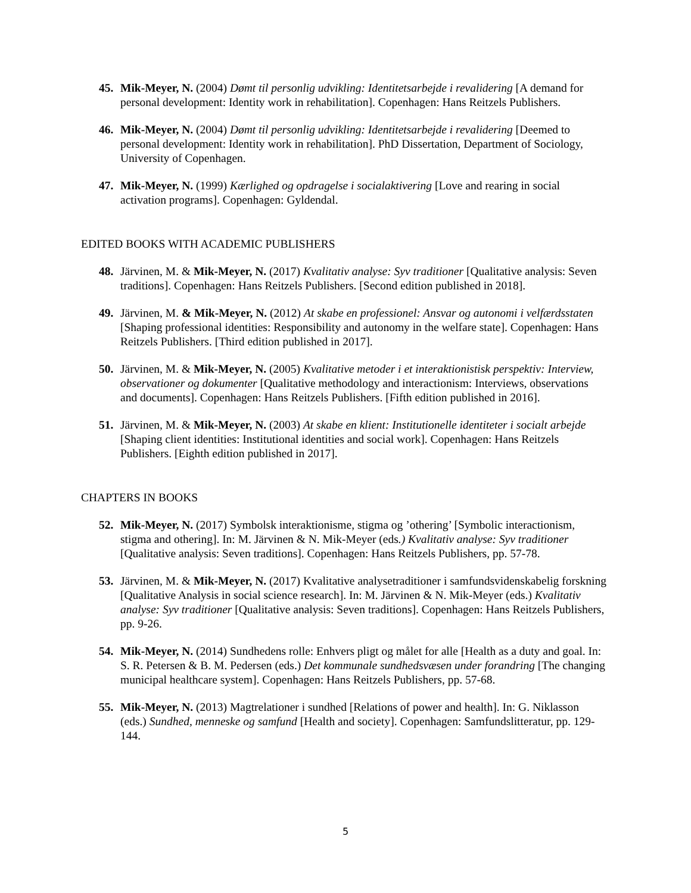45. Mik-Meyer, N. (2004) Dømt til personlig udvikling: Identitetsarbejde i revalidering [A demand for personal development: Identity work in rehabilitation]. Copenhagen: Hans Reitzels Publishers.
46. Mik-Meyer, N. (2004) Dømt til personlig udvikling: Identitetsarbejde i revalidering [Deemed to personal development: Identity work in rehabilitation]. PhD Dissertation, Department of Sociology, University of Copenhagen.
47. Mik-Meyer, N. (1999) Kærlighed og opdragelse i socialaktivering [Love and rearing in social activation programs]. Copenhagen: Gyldendal.
EDITED BOOKS WITH ACADEMIC PUBLISHERS
48. Järvinen, M. & Mik-Meyer, N. (2017) Kvalitativ analyse: Syv traditioner [Qualitative analysis: Seven traditions]. Copenhagen: Hans Reitzels Publishers. [Second edition published in 2018].
49. Järvinen, M. & Mik-Meyer, N. (2012) At skabe en professionel: Ansvar og autonomi i velfærdsstaten [Shaping professional identities: Responsibility and autonomy in the welfare state]. Copenhagen: Hans Reitzels Publishers. [Third edition published in 2017].
50. Järvinen, M. & Mik-Meyer, N. (2005) Kvalitative metoder i et interaktionistisk perspektiv: Interview, observationer og dokumenter [Qualitative methodology and interactionism: Interviews, observations and documents]. Copenhagen: Hans Reitzels Publishers. [Fifth edition published in 2016].
51. Järvinen, M. & Mik-Meyer, N. (2003) At skabe en klient: Institutionelle identiteter i socialt arbejde [Shaping client identities: Institutional identities and social work]. Copenhagen: Hans Reitzels Publishers. [Eighth edition published in 2017].
CHAPTERS IN BOOKS
52. Mik-Meyer, N. (2017) Symbolsk interaktionisme, stigma og ’othering’ [Symbolic interactionism, stigma and othering]. In: M. Järvinen & N. Mik-Meyer (eds.) Kvalitativ analyse: Syv traditioner [Qualitative analysis: Seven traditions]. Copenhagen: Hans Reitzels Publishers, pp. 57-78.
53. Järvinen, M. & Mik-Meyer, N. (2017) Kvalitative analysetraditioner i samfundsvidenskabelig forskning [Qualitative Analysis in social science research]. In: M. Järvinen & N. Mik-Meyer (eds.) Kvalitativ analyse: Syv traditioner [Qualitative analysis: Seven traditions]. Copenhagen: Hans Reitzels Publishers, pp. 9-26.
54. Mik-Meyer, N. (2014) Sundhedens rolle: Enhvers pligt og målet for alle [Health as a duty and goal. In: S. R. Petersen & B. M. Pedersen (eds.) Det kommunale sundhedsvæsen under forandring [The changing municipal healthcare system]. Copenhagen: Hans Reitzels Publishers, pp. 57-68.
55. Mik-Meyer, N. (2013) Magtrelationer i sundhed [Relations of power and health]. In: G. Niklasson (eds.) Sundhed, menneske og samfund [Health and society]. Copenhagen: Samfundslitteratur, pp. 129-144.
5